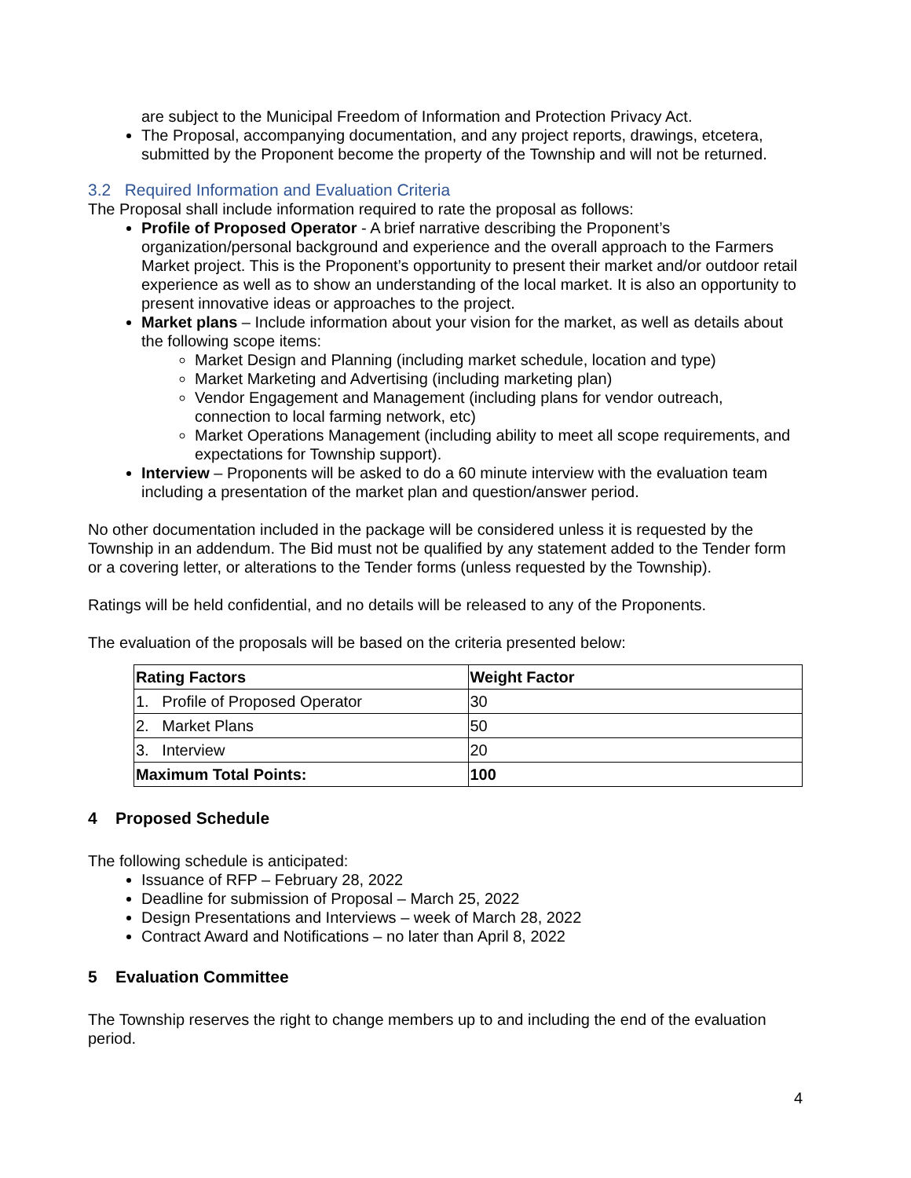are subject to the Municipal Freedom of Information and Protection Privacy Act.
The Proposal, accompanying documentation, and any project reports, drawings, etcetera, submitted by the Proponent become the property of the Township and will not be returned.
3.2 Required Information and Evaluation Criteria
The Proposal shall include information required to rate the proposal as follows:
Profile of Proposed Operator - A brief narrative describing the Proponent’s organization/personal background and experience and the overall approach to the Farmers Market project. This is the Proponent’s opportunity to present their market and/or outdoor retail experience as well as to show an understanding of the local market. It is also an opportunity to present innovative ideas or approaches to the project.
Market plans – Include information about your vision for the market, as well as details about the following scope items:
Market Design and Planning (including market schedule, location and type)
Market Marketing and Advertising (including marketing plan)
Vendor Engagement and Management (including plans for vendor outreach, connection to local farming network, etc)
Market Operations Management (including ability to meet all scope requirements, and expectations for Township support).
Interview – Proponents will be asked to do a 60 minute interview with the evaluation team including a presentation of the market plan and question/answer period.
No other documentation included in the package will be considered unless it is requested by the Township in an addendum. The Bid must not be qualified by any statement added to the Tender form or a covering letter, or alterations to the Tender forms (unless requested by the Township).
Ratings will be held confidential, and no details will be released to any of the Proponents.
The evaluation of the proposals will be based on the criteria presented below:
| Rating Factors | Weight Factor |
| --- | --- |
| 1. Profile of Proposed Operator | 30 |
| 2. Market Plans | 50 |
| 3. Interview | 20 |
| Maximum Total Points: | 100 |
4 Proposed Schedule
The following schedule is anticipated:
Issuance of RFP – February 28, 2022
Deadline for submission of Proposal – March 25, 2022
Design Presentations and Interviews – week of March 28, 2022
Contract Award and Notifications – no later than April 8, 2022
5 Evaluation Committee
The Township reserves the right to change members up to and including the end of the evaluation period.
4